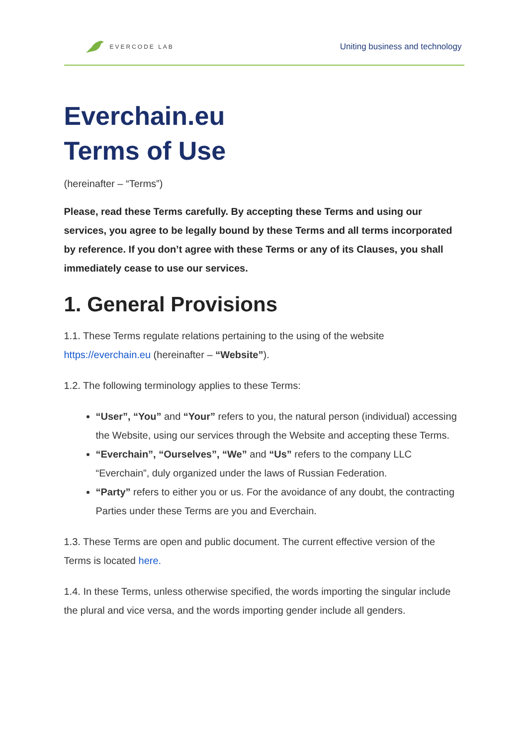EVERCODE LAB
Uniting business and technology
Everchain.eu
Terms of Use
(hereinafter – “Terms”)
Please, read these Terms carefully. By accepting these Terms and using our services, you agree to be legally bound by these Terms and all terms incorporated by reference. If you don’t agree with these Terms or any of its Clauses, you shall immediately cease to use our services.
1. General Provisions
1.1. These Terms regulate relations pertaining to the using of the website https://everchain.eu (hereinafter – “Website”).
1.2. The following terminology applies to these Terms:
“User”, “You” and “Your” refers to you, the natural person (individual) accessing the Website, using our services through the Website and accepting these Terms.
“Everchain”, “Ourselves”, “We” and “Us” refers to the company LLC “Everchain”, duly organized under the laws of Russian Federation.
“Party” refers to either you or us. For the avoidance of any doubt, the contracting Parties under these Terms are you and Everchain.
1.3. These Terms are open and public document. The current effective version of the Terms is located here.
1.4. In these Terms, unless otherwise specified, the words importing the singular include the plural and vice versa, and the words importing gender include all genders.